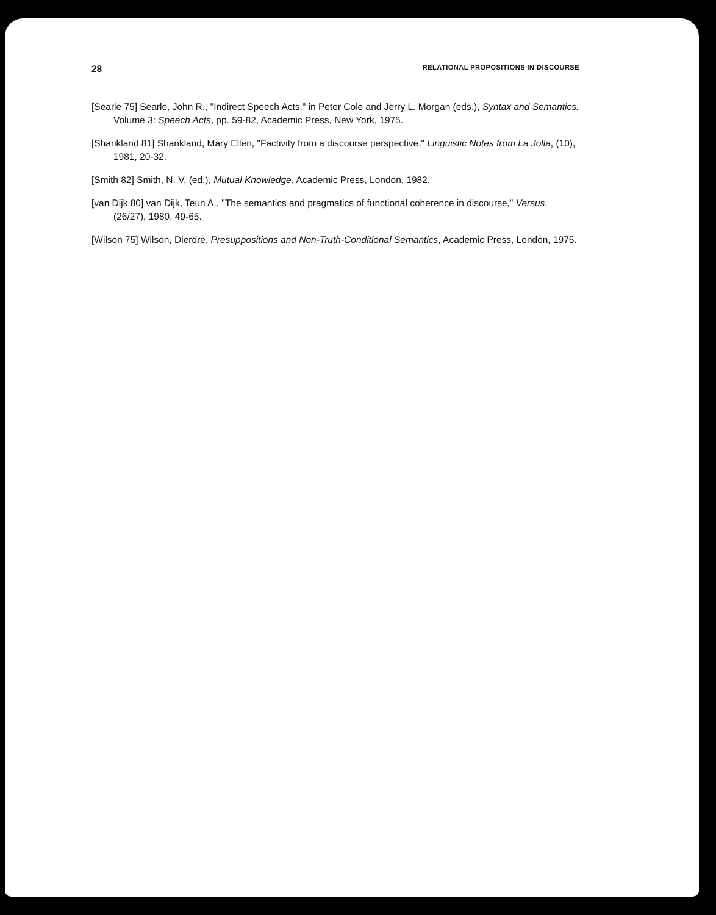28 RELATIONAL PROPOSITIONS IN DISCOURSE
[Searle 75] Searle, John R., "Indirect Speech Acts," in Peter Cole and Jerry L. Morgan (eds.), Syntax and Semantics. Volume 3: Speech Acts, pp. 59-82, Academic Press, New York, 1975.
[Shankland 81] Shankland, Mary Ellen, "Factivity from a discourse perspective," Linguistic Notes from La Jolla, (10), 1981, 20-32.
[Smith 82] Smith, N. V. (ed.), Mutual Knowledge, Academic Press, London, 1982.
[van Dijk 80] van Dijk, Teun A., "The semantics and pragmatics of functional coherence in discourse," Versus, (26/27), 1980, 49-65.
[Wilson 75] Wilson, Dierdre, Presuppositions and Non-Truth-Conditional Semantics, Academic Press, London, 1975.